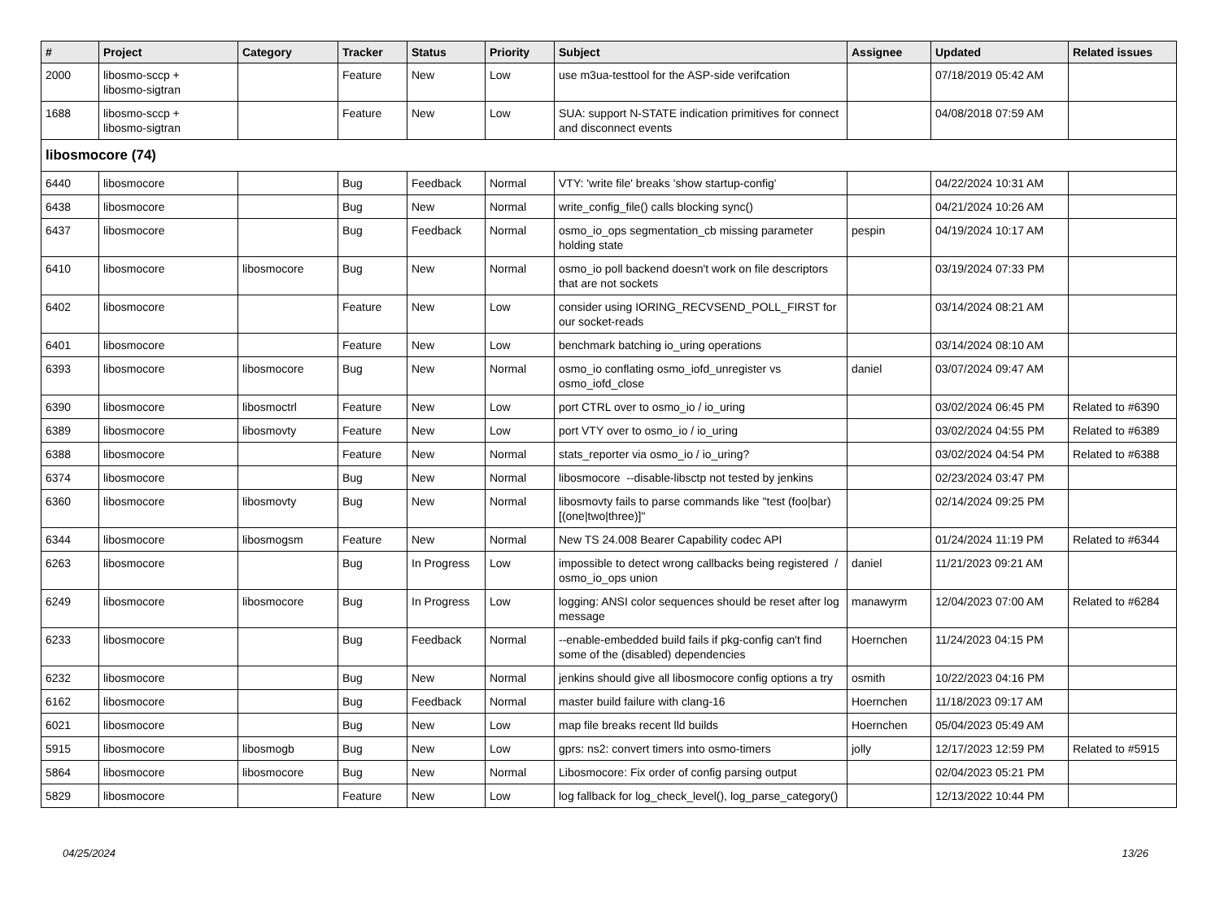| # | Project | Category | Tracker | Status | Priority | Subject | Assignee | Updated | Related issues |
| --- | --- | --- | --- | --- | --- | --- | --- | --- | --- |
| 2000 | libosmo-sccp + libosmo-sigtran | | Feature | New | Low | use m3ua-testtool for the ASP-side verifcation | | 07/18/2019 05:42 AM | |
| 1688 | libosmo-sccp + libosmo-sigtran | | Feature | New | Low | SUA: support N-STATE indication primitives for connect and disconnect events | | 04/08/2018 07:59 AM | |
| libosmocore (74) | | | | | | | | | |
| 6440 | libosmocore | | Bug | Feedback | Normal | VTY: 'write file' breaks 'show startup-config' | | 04/22/2024 10:31 AM | |
| 6438 | libosmocore | | Bug | New | Normal | write_config_file() calls blocking sync() | | 04/21/2024 10:26 AM | |
| 6437 | libosmocore | | Bug | Feedback | Normal | osmo_io_ops segmentation_cb missing parameter holding state | pespin | 04/19/2024 10:17 AM | |
| 6410 | libosmocore | libosmocore | Bug | New | Normal | osmo_io poll backend doesn't work on file descriptors that are not sockets | | 03/19/2024 07:33 PM | |
| 6402 | libosmocore | | Feature | New | Low | consider using IORING_RECVSEND_POLL_FIRST for our socket-reads | | 03/14/2024 08:21 AM | |
| 6401 | libosmocore | | Feature | New | Low | benchmark batching io_uring operations | | 03/14/2024 08:10 AM | |
| 6393 | libosmocore | libosmocore | Bug | New | Normal | osmo_io conflating osmo_iofd_unregister vs osmo_iofd_close | daniel | 03/07/2024 09:47 AM | |
| 6390 | libosmocore | libosmoctrl | Feature | New | Low | port CTRL over to osmo_io / io_uring | | 03/02/2024 06:45 PM | Related to #6390 |
| 6389 | libosmocore | libosmovty | Feature | New | Low | port VTY over to osmo_io / io_uring | | 03/02/2024 04:55 PM | Related to #6389 |
| 6388 | libosmocore | | Feature | New | Normal | stats_reporter via osmo_io / io_uring? | | 03/02/2024 04:54 PM | Related to #6388 |
| 6374 | libosmocore | | Bug | New | Normal | libosmocore --disable-libsctp not tested by jenkins | | 02/23/2024 03:47 PM | |
| 6360 | libosmocore | libosmovty | Bug | New | Normal | libosmovty fails to parse commands like "test (foo/bar) [(one/two/three)]" | | 02/14/2024 09:25 PM | |
| 6344 | libosmocore | libosmogsm | Feature | New | Normal | New TS 24.008 Bearer Capability codec API | | 01/24/2024 11:19 PM | Related to #6344 |
| 6263 | libosmocore | | Bug | In Progress | Low | impossible to detect wrong callbacks being registered / osmo_io_ops union | daniel | 11/21/2023 09:21 AM | |
| 6249 | libosmocore | libosmocore | Bug | In Progress | Low | logging: ANSI color sequences should be reset after log message | manawyrm | 12/04/2023 07:00 AM | Related to #6284 |
| 6233 | libosmocore | | Bug | Feedback | Normal | --enable-embedded build fails if pkg-config can't find some of the (disabled) dependencies | Hoernchen | 11/24/2023 04:15 PM | |
| 6232 | libosmocore | | Bug | New | Normal | jenkins should give all libosmocore config options a try | osmith | 10/22/2023 04:16 PM | |
| 6162 | libosmocore | | Bug | Feedback | Normal | master build failure with clang-16 | Hoernchen | 11/18/2023 09:17 AM | |
| 6021 | libosmocore | | Bug | New | Low | map file breaks recent lld builds | Hoernchen | 05/04/2023 05:49 AM | |
| 5915 | libosmocore | libosmogb | Bug | New | Low | gprs: ns2: convert timers into osmo-timers | jolly | 12/17/2023 12:59 PM | Related to #5915 |
| 5864 | libosmocore | libosmocore | Bug | New | Normal | Libosmocore: Fix order of config parsing output | | 02/04/2023 05:21 PM | |
| 5829 | libosmocore | | Feature | New | Low | log fallback for log_check_level(), log_parse_category() | | 12/13/2022 10:44 PM | |
04/25/2024 13/26